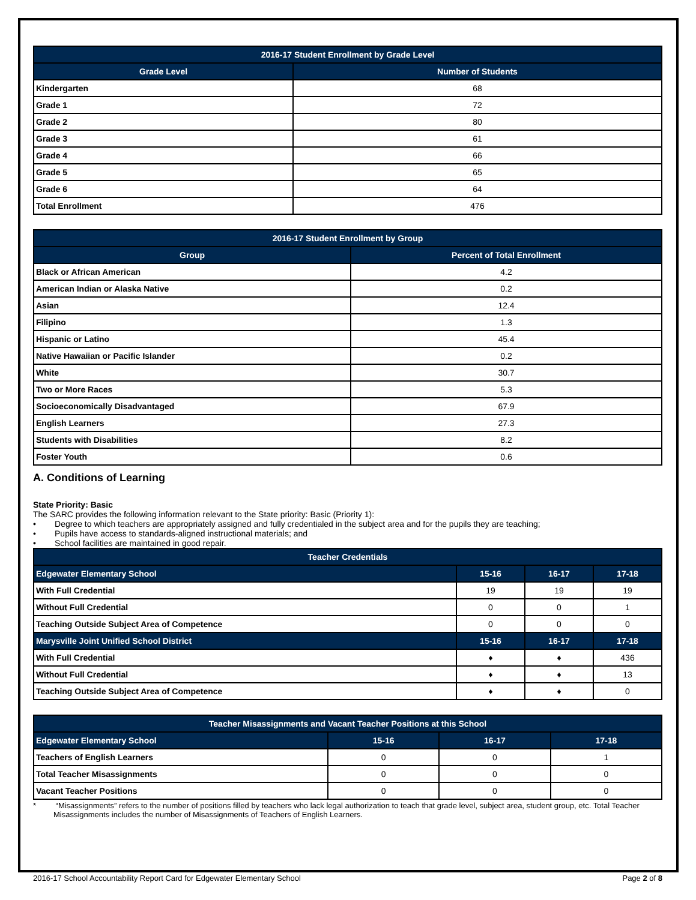| 2016-17 Student Enrollment by Grade Level | |
| --- | --- |
| Grade Level | Number of Students |
| Kindergarten | 68 |
| Grade 1 | 72 |
| Grade 2 | 80 |
| Grade 3 | 61 |
| Grade 4 | 66 |
| Grade 5 | 65 |
| Grade 6 | 64 |
| Total Enrollment | 476 |
| 2016-17 Student Enrollment by Group | |
| --- | --- |
| Group | Percent of Total Enrollment |
| Black or African American | 4.2 |
| American Indian or Alaska Native | 0.2 |
| Asian | 12.4 |
| Filipino | 1.3 |
| Hispanic or Latino | 45.4 |
| Native Hawaiian or Pacific Islander | 0.2 |
| White | 30.7 |
| Two or More Races | 5.3 |
| Socioeconomically Disadvantaged | 67.9 |
| English Learners | 27.3 |
| Students with Disabilities | 8.2 |
| Foster Youth | 0.6 |
A. Conditions of Learning
State Priority: Basic
The SARC provides the following information relevant to the State priority: Basic (Priority 1):
• Degree to which teachers are appropriately assigned and fully credentialed in the subject area and for the pupils they are teaching;
• Pupils have access to standards-aligned instructional materials; and
• School facilities are maintained in good repair.
| Teacher Credentials | | | |
| --- | --- | --- | --- |
| Edgewater Elementary School | 15-16 | 16-17 | 17-18 |
| With Full Credential | 19 | 19 | 19 |
| Without Full Credential | 0 | 0 | 1 |
| Teaching Outside Subject Area of Competence | 0 | 0 | 0 |
| Marysville Joint Unified School District | 15-16 | 16-17 | 17-18 |
| With Full Credential | ♦ | ♦ | 436 |
| Without Full Credential | ♦ | ♦ | 13 |
| Teaching Outside Subject Area of Competence | ♦ | ♦ | 0 |
| Teacher Misassignments and Vacant Teacher Positions at this School | | | |
| --- | --- | --- | --- |
| Edgewater Elementary School | 15-16 | 16-17 | 17-18 |
| Teachers of English Learners | 0 | 0 | 1 |
| Total Teacher Misassignments | 0 | 0 | 0 |
| Vacant Teacher Positions | 0 | 0 | 0 |
* “Misassignments” refers to the number of positions filled by teachers who lack legal authorization to teach that grade level, subject area, student group, etc. Total Teacher Misassignments includes the number of Misassignments of Teachers of English Learners.
2016-17 School Accountability Report Card for Edgewater Elementary School Page 2 of 8